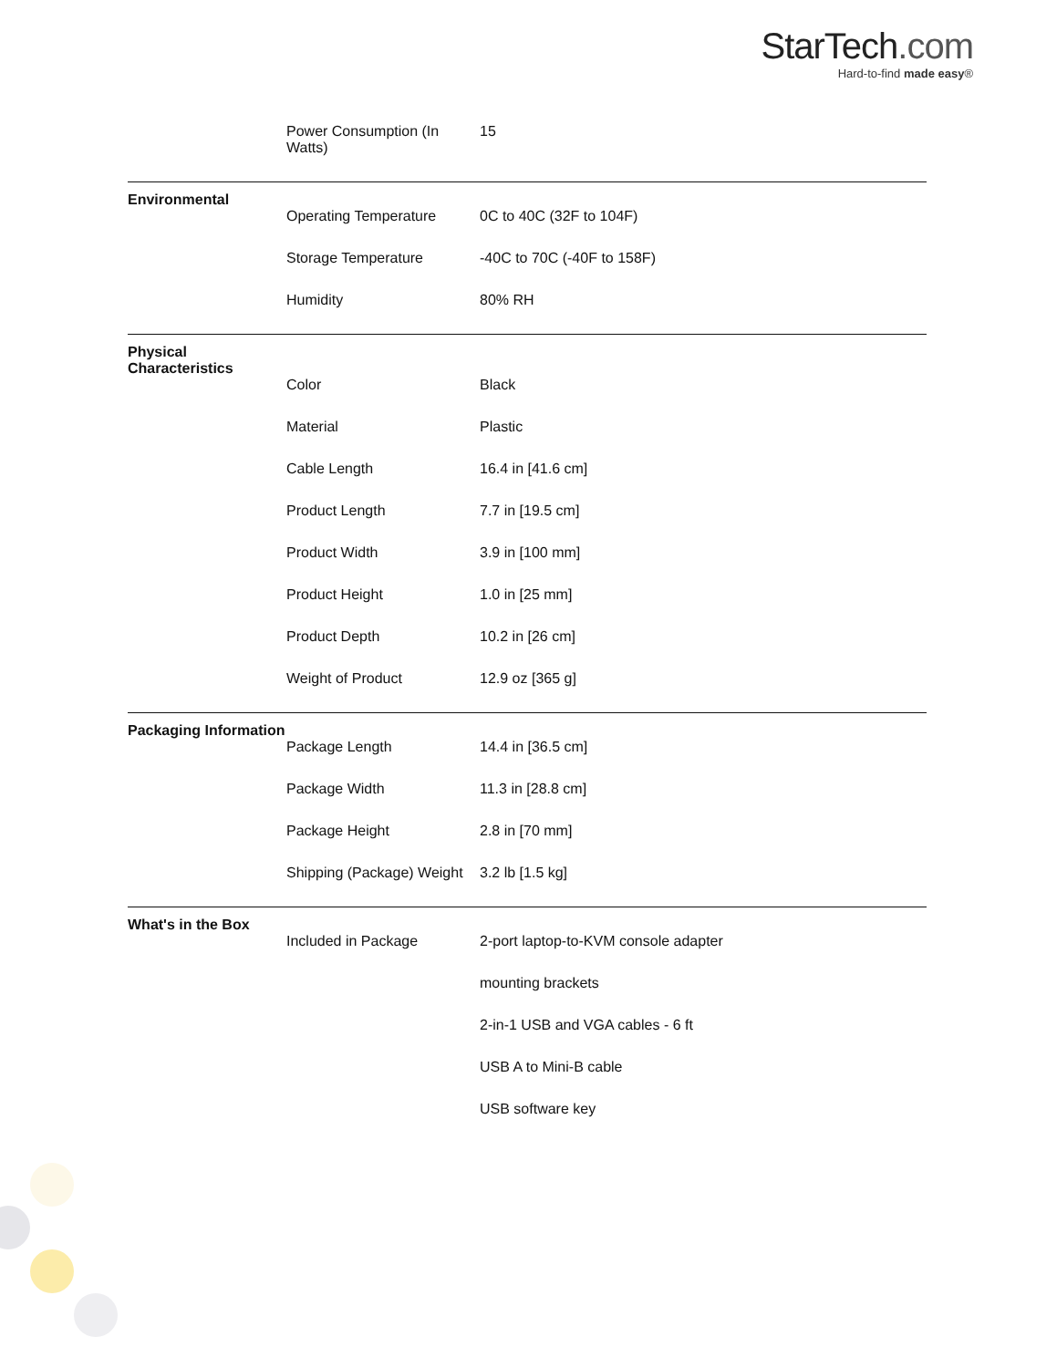StarTech.com
Hard-to-find made easy®
| | Power Consumption (In Watts) | 15 |
| Environmental | | |
| | Operating Temperature | 0C to 40C (32F to 104F) |
| | Storage Temperature | -40C to 70C (-40F to 158F) |
| | Humidity | 80% RH |
| Physical Characteristics | | |
| | Color | Black |
| | Material | Plastic |
| | Cable Length | 16.4 in [41.6 cm] |
| | Product Length | 7.7 in [19.5 cm] |
| | Product Width | 3.9 in [100 mm] |
| | Product Height | 1.0 in [25 mm] |
| | Product Depth | 10.2 in [26 cm] |
| | Weight of Product | 12.9 oz [365 g] |
| Packaging Information | | |
| | Package Length | 14.4 in [36.5 cm] |
| | Package Width | 11.3 in [28.8 cm] |
| | Package Height | 2.8 in [70 mm] |
| | Shipping (Package) Weight | 3.2 lb [1.5 kg] |
| What's in the Box | | |
| | Included in Package | 2-port laptop-to-KVM console adapter |
| | | mounting brackets |
| | | 2-in-1 USB and VGA cables - 6 ft |
| | | USB A to Mini-B cable |
| | | USB software key |